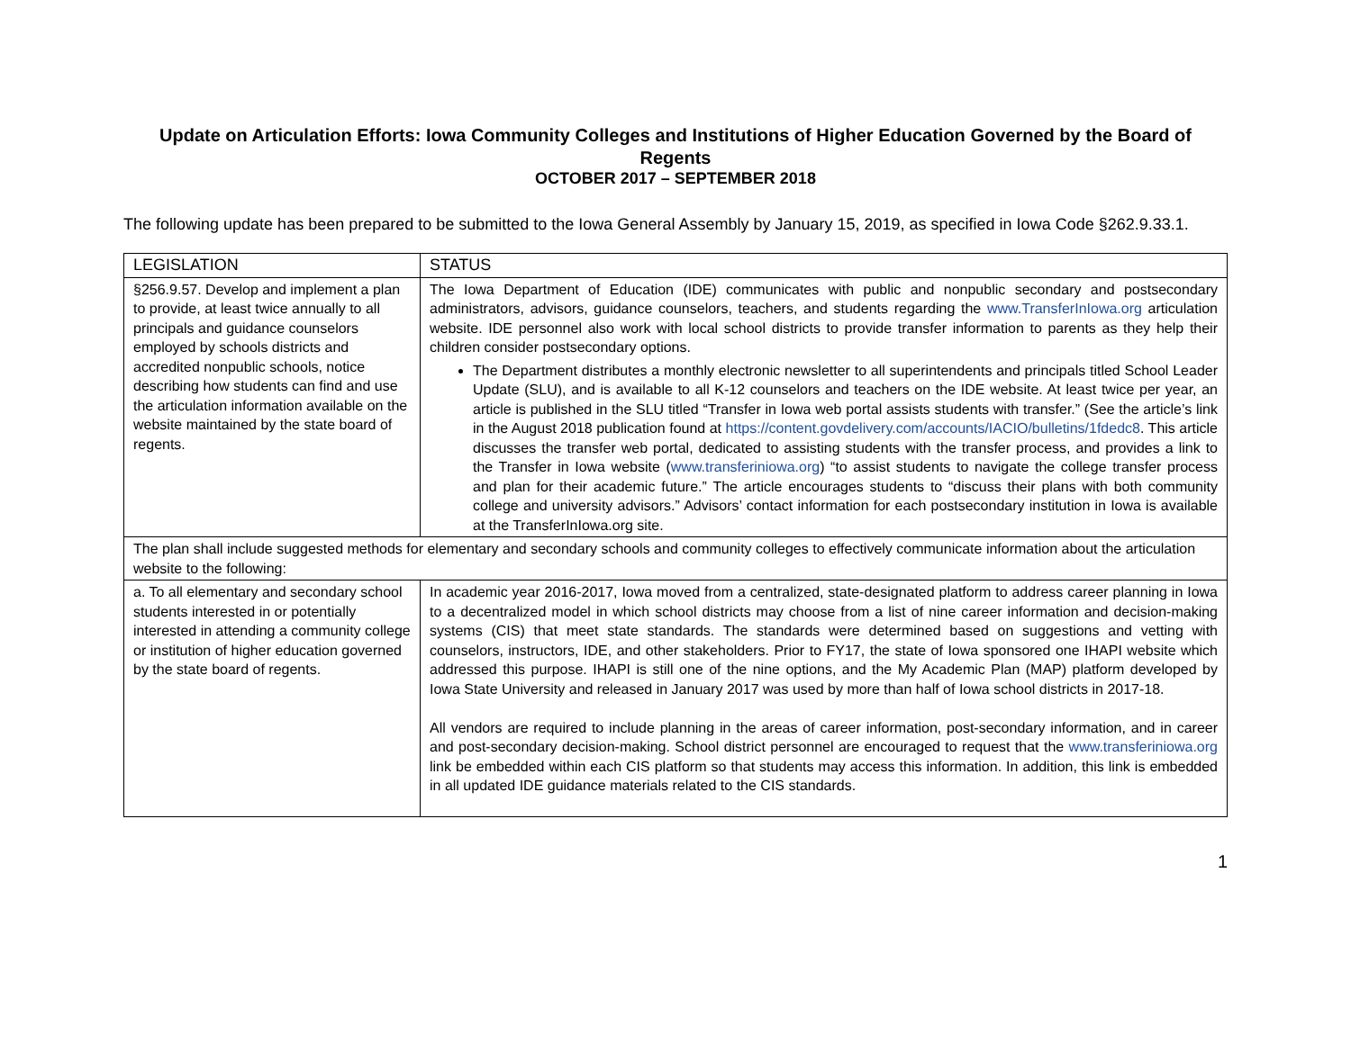Update on Articulation Efforts: Iowa Community Colleges and Institutions of Higher Education Governed by the Board of Regents
OCTOBER 2017 – SEPTEMBER 2018
The following update has been prepared to be submitted to the Iowa General Assembly by January 15, 2019, as specified in Iowa Code §262.9.33.1.
| LEGISLATION | STATUS |
| --- | --- |
| §256.9.57. Develop and implement a plan to provide, at least twice annually to all principals and guidance counselors employed by schools districts and accredited nonpublic schools, notice describing how students can find and use the articulation information available on the website maintained by the state board of regents. | The Iowa Department of Education (IDE) communicates with public and nonpublic secondary and postsecondary administrators, advisors, guidance counselors, teachers, and students regarding the www.TransferInIowa.org articulation website. IDE personnel also work with local school districts to provide transfer information to parents as they help their children consider postsecondary options. The Department distributes a monthly electronic newsletter to all superintendents and principals titled School Leader Update (SLU), and is available to all K-12 counselors and teachers on the IDE website. At least twice per year, an article is published in the SLU titled “Transfer in Iowa web portal assists students with transfer.” (See the article’s link in the August 2018 publication found at https://content.govdelivery.com/accounts/IACIO/bulletins/1fdedc8 . This article discusses the transfer web portal, dedicated to assisting students with the transfer process, and provides a link to the Transfer in Iowa website ( www.transferiniowa.org ) “to assist students to navigate the college transfer process and plan for their academic future.” The article encourages students to “discuss their plans with both community college and university advisors.” Advisors’ contact information for each postsecondary institution in Iowa is available at the TransferInIowa.org site. |
| The plan shall include suggested methods for elementary and secondary schools and community colleges to effectively communicate information about the articulation website to the following: | |
| a. To all elementary and secondary school students interested in or potentially interested in attending a community college or institution of higher education governed by the state board of regents. | In academic year 2016-2017, Iowa moved from a centralized, state-designated platform to address career planning in Iowa to a decentralized model in which school districts may choose from a list of nine career information and decision-making systems (CIS) that meet state standards. The standards were determined based on suggestions and vetting with counselors, instructors, IDE, and other stakeholders. Prior to FY17, the state of Iowa sponsored one IHAPI website which addressed this purpose. IHAPI is still one of the nine options, and the My Academic Plan (MAP) platform developed by Iowa State University and released in January 2017 was used by more than half of Iowa school districts in 2017-18. All vendors are required to include planning in the areas of career information, post-secondary information, and in career and post-secondary decision-making. School district personnel are encouraged to request that the www.transferiniowa.org link be embedded within each CIS platform so that students may access this information. In addition, this link is embedded in all updated IDE guidance materials related to the CIS standards. |
1